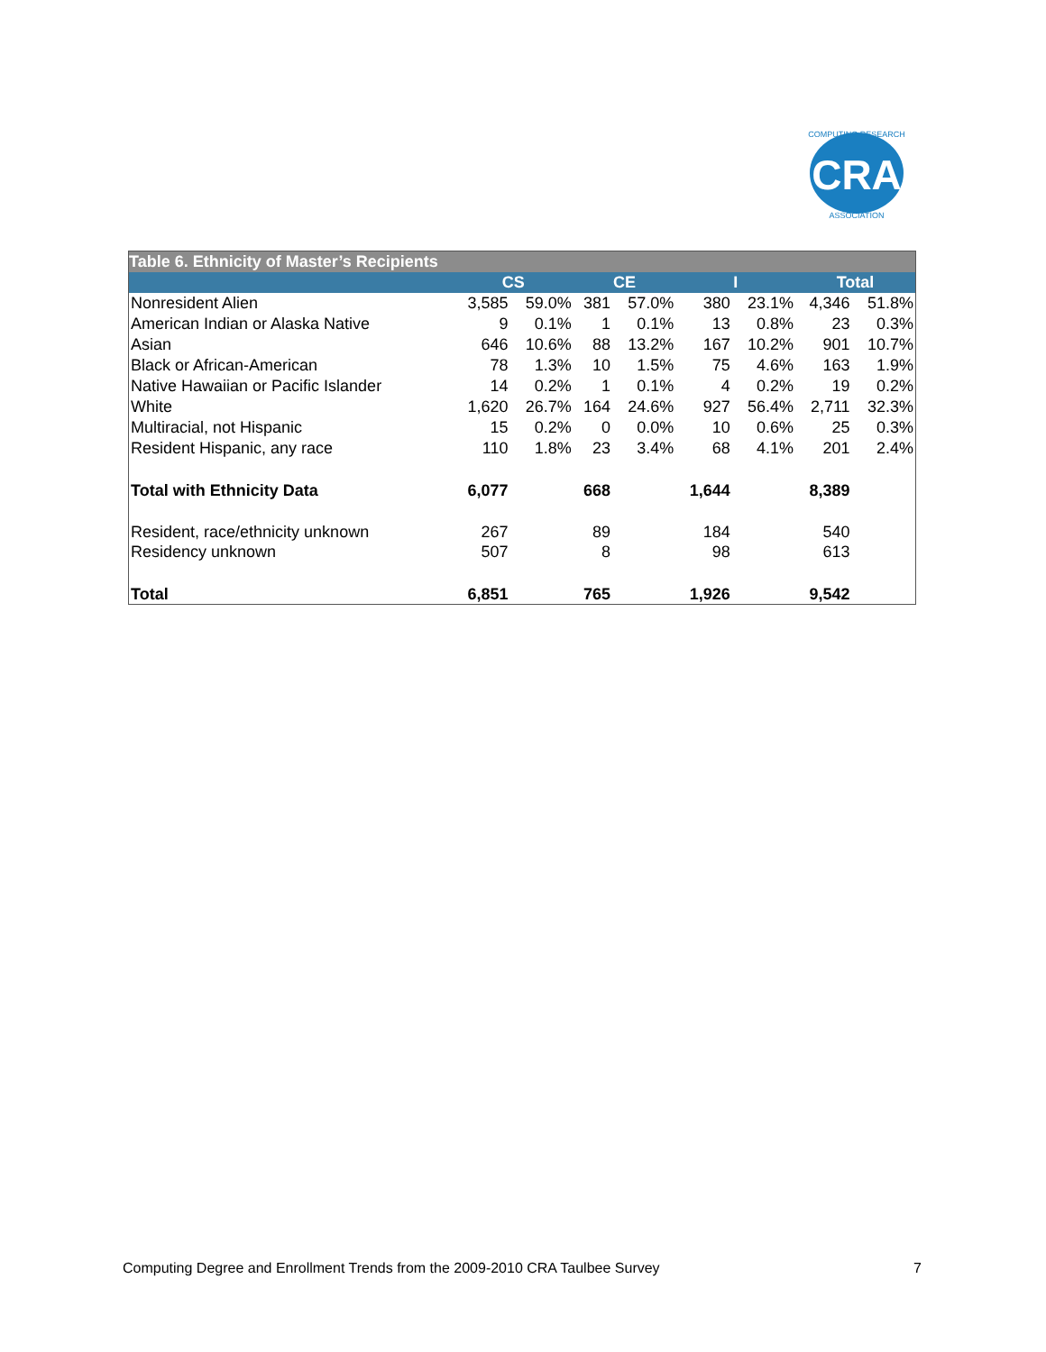CRA
COMPUTING RESEARCH
ASSOCIATION
| Table 6. Ethnicity of Master’s Recipients | | | | | | | | |
| | CS | | CE | | I | | Total | |
| Nonresident Alien | 3,585 | 59.0% | 381 | 57.0% | 380 | 23.1% | 4,346 | 51.8% |
| American Indian or Alaska Native | 9 | 0.1% | 1 | 0.1% | 13 | 0.8% | 23 | 0.3% |
| Asian | 646 | 10.6% | 88 | 13.2% | 167 | 10.2% | 901 | 10.7% |
| Black or African-American | 78 | 1.3% | 10 | 1.5% | 75 | 4.6% | 163 | 1.9% |
| Native Hawaiian or Pacific Islander | 14 | 0.2% | 1 | 0.1% | 4 | 0.2% | 19 | 0.2% |
| White | 1,620 | 26.7% | 164 | 24.6% | 927 | 56.4% | 2,711 | 32.3% |
| Multiracial, not Hispanic | 15 | 0.2% | 0 | 0.0% | 10 | 0.6% | 25 | 0.3% |
| Resident Hispanic, any race | 110 | 1.8% | 23 | 3.4% | 68 | 4.1% | 201 | 2.4% |
| Total with Ethnicity Data | 6,077 | | 668 | | 1,644 | | 8,389 | |
| Resident, race/ethnicity unknown | 267 | | 89 | | 184 | | 540 | |
| Residency unknown | 507 | | 8 | | 98 | | 613 | |
| Total | 6,851 | | 765 | | 1,926 | | 9,542 | |
Computing Degree and Enrollment Trends from the 2009-2010 CRA Taulbee Survey 7